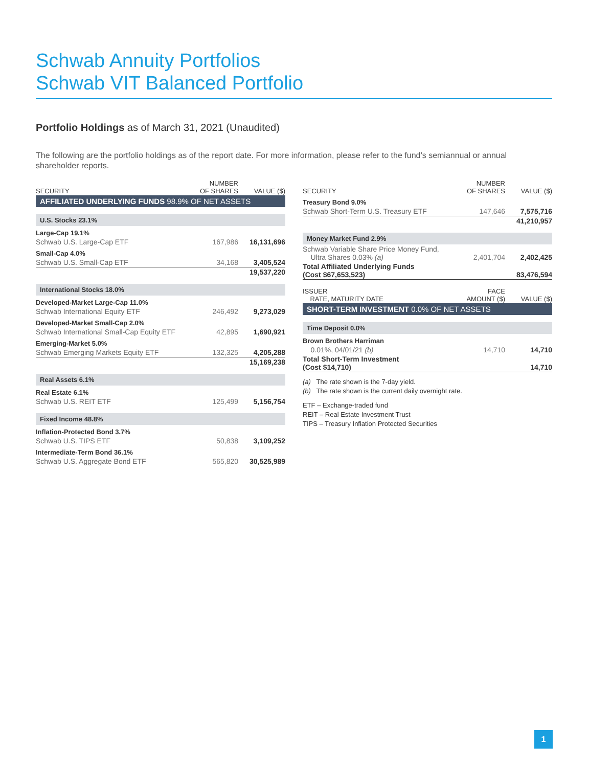Schwab Annuity Portfolios
Schwab VIT Balanced Portfolio
Portfolio Holdings as of March 31, 2021 (Unaudited)
The following are the portfolio holdings as of the report date. For more information, please refer to the fund’s semiannual or annual shareholder reports.
| SECURITY | NUMBER OF SHARES | VALUE ($) |
| --- | --- | --- |
| AFFILIATED UNDERLYING FUNDS 98.9% OF NET ASSETS | | |
| U.S. Stocks 23.1% | | |
| Large-Cap 19.1% | | |
| Schwab U.S. Large-Cap ETF | 167,986 | 16,131,696 |
| Small-Cap 4.0% | | |
| Schwab U.S. Small-Cap ETF | 34,168 | 3,405,524 |
| | | 19,537,220 |
| International Stocks 18.0% | | |
| Developed-Market Large-Cap 11.0% | | |
| Schwab International Equity ETF | 246,492 | 9,273,029 |
| Developed-Market Small-Cap 2.0% | | |
| Schwab International Small-Cap Equity ETF | 42,895 | 1,690,921 |
| Emerging-Market 5.0% | | |
| Schwab Emerging Markets Equity ETF | 132,325 | 4,205,288 |
| | | 15,169,238 |
| Real Assets 6.1% | | |
| Real Estate 6.1% | | |
| Schwab U.S. REIT ETF | 125,499 | 5,156,754 |
| Fixed Income 48.8% | | |
| Inflation-Protected Bond 3.7% | | |
| Schwab U.S. TIPS ETF | 50,838 | 3,109,252 |
| Intermediate-Term Bond 36.1% | | |
| Schwab U.S. Aggregate Bond ETF | 565,820 | 30,525,989 |
| SECURITY | NUMBER OF SHARES | VALUE ($) |
| --- | --- | --- |
| Treasury Bond 9.0% | | |
| Schwab Short-Term U.S. Treasury ETF | 147,646 | 7,575,716 |
| | | 41,210,957 |
| Money Market Fund 2.9% | | |
| Schwab Variable Share Price Money Fund, Ultra Shares 0.03% (a) | 2,401,704 | 2,402,425 |
| Total Affiliated Underlying Funds (Cost $67,653,523) | | 83,476,594 |
| ISSUER RATE, MATURITY DATE | FACE AMOUNT ($) | VALUE ($) |
| SHORT-TERM INVESTMENT 0.0% OF NET ASSETS | | |
| Time Deposit 0.0% | | |
| Brown Brothers Harriman | | |
| 0.01%, 04/01/21 (b) | 14,710 | 14,710 |
| Total Short-Term Investment (Cost $14,710) | | 14,710 |
(a) The rate shown is the 7-day yield.
(b) The rate shown is the current daily overnight rate.
ETF – Exchange-traded fund
REIT – Real Estate Investment Trust
TIPS – Treasury Inflation Protected Securities
1